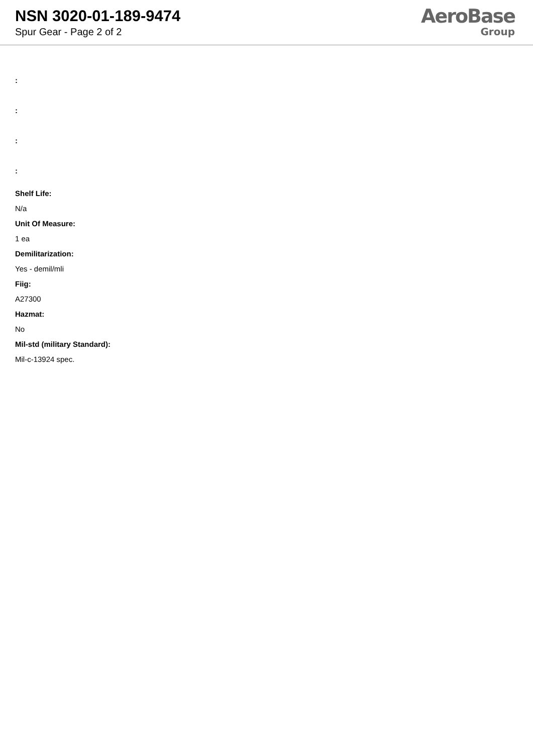NSN 3020-01-189-9474
Spur Gear - Page 2 of 2
AeroBase
Group
:
:
:
:
Shelf Life:
N/a
Unit Of Measure:
1 ea
Demilitarization:
Yes - demil/mli
Fiig:
A27300
Hazmat:
No
Mil-std (military Standard):
Mil-c-13924 spec.